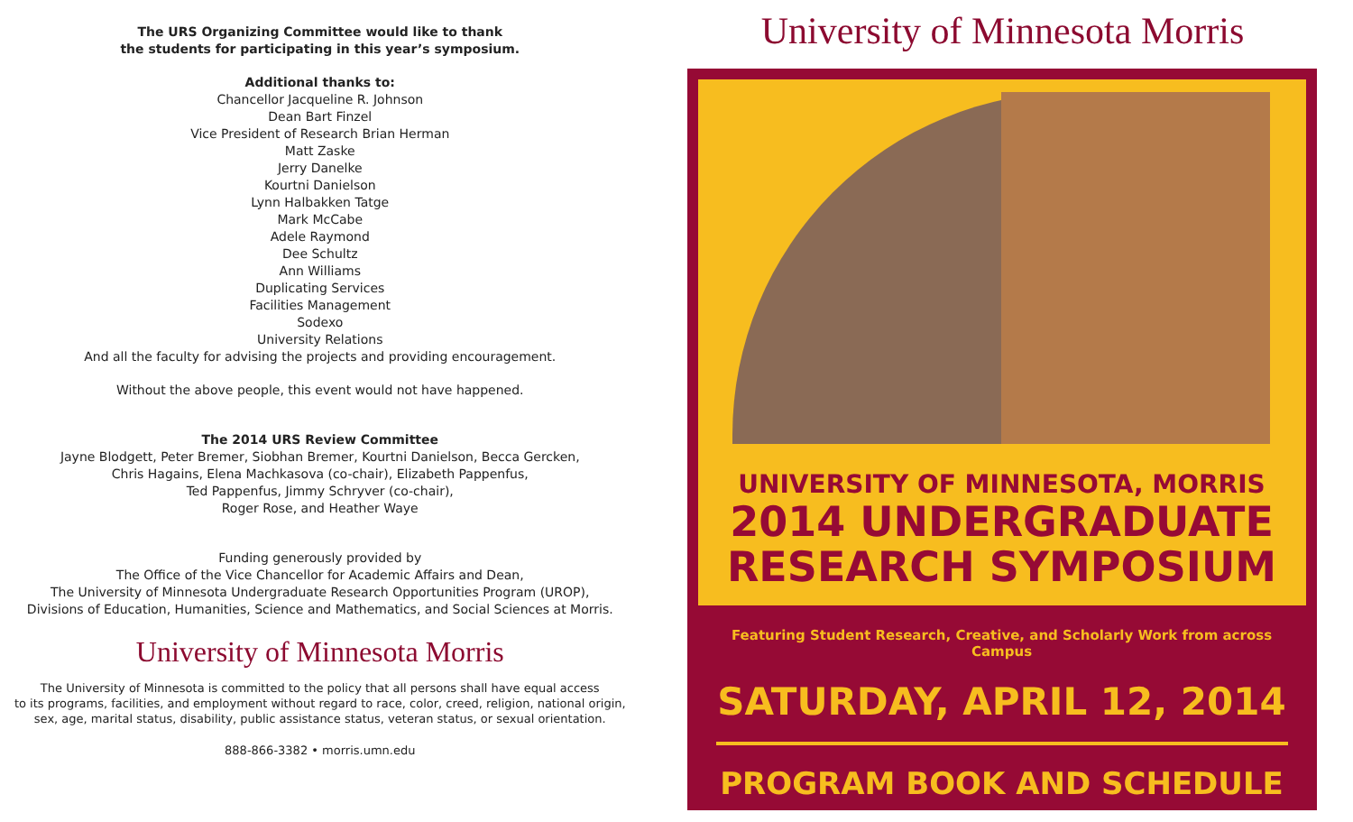The URS Organizing Committee would like to thank
the students for participating in this year’s symposium.
Additional thanks to:
Chancellor Jacqueline R. Johnson
Dean Bart Finzel
Vice President of Research Brian Herman
Matt Zaske
Jerry Danelke
Kourtni Danielson
Lynn Halbakken Tatge
Mark McCabe
Adele Raymond
Dee Schultz
Ann Williams
Duplicating Services
Facilities Management
Sodexo
University Relations
And all the faculty for advising the projects and providing encouragement.
Without the above people, this event would not have happened.
The 2014 URS Review Committee
Jayne Blodgett, Peter Bremer, Siobhan Bremer, Kourtni Danielson, Becca Gercken,
Chris Hagains, Elena Machkasova (co-chair), Elizabeth Pappenfus,
Ted Pappenfus, Jimmy Schryver (co-chair),
Roger Rose, and Heather Waye
Funding generously provided by
The Office of the Vice Chancellor for Academic Affairs and Dean,
The University of Minnesota Undergraduate Research Opportunities Program (UROP),
Divisions of Education, Humanities, Science and Mathematics, and Social Sciences at Morris.
University of Minnesota Morris
The University of Minnesota is committed to the policy that all persons shall have equal access
to its programs, facilities, and employment without regard to race, color, creed, religion, national origin,
sex, age, marital status, disability, public assistance status, veteran status, or sexual orientation.
888-866-3382 • morris.umn.edu
University of Minnesota Morris
UNIVERSITY OF MINNESOTA, MORRIS
2014 UNDERGRADUATE
RESEARCH SYMPOSIUM
Featuring Student Research, Creative, and Scholarly Work from across Campus
SATURDAY, APRIL 12, 2014
PROGRAM BOOK AND SCHEDULE